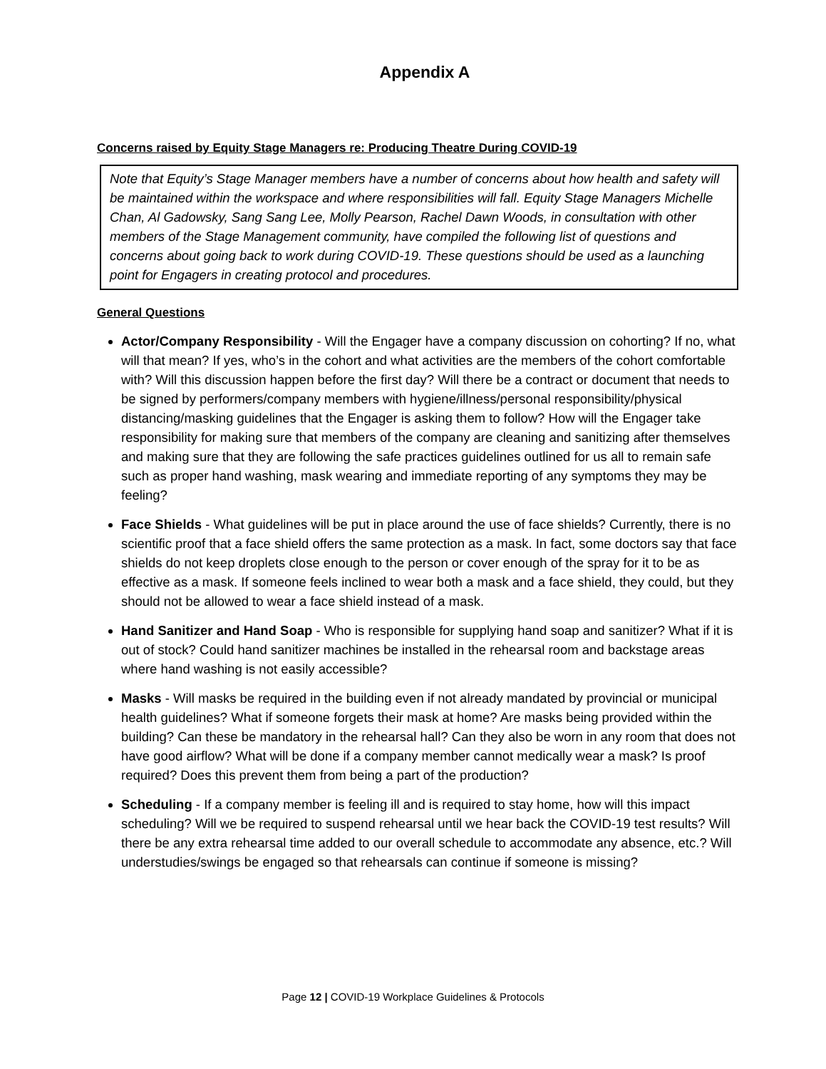Appendix A
Concerns raised by Equity Stage Managers re: Producing Theatre During COVID-19
Note that Equity’s Stage Manager members have a number of concerns about how health and safety will be maintained within the workspace and where responsibilities will fall. Equity Stage Managers Michelle Chan, Al Gadowsky, Sang Sang Lee, Molly Pearson, Rachel Dawn Woods, in consultation with other members of the Stage Management community, have compiled the following list of questions and concerns about going back to work during COVID-19. These questions should be used as a launching point for Engagers in creating protocol and procedures.
General Questions
Actor/Company Responsibility - Will the Engager have a company discussion on cohorting? If no, what will that mean? If yes, who’s in the cohort and what activities are the members of the cohort comfortable with? Will this discussion happen before the first day? Will there be a contract or document that needs to be signed by performers/company members with hygiene/illness/personal responsibility/physical distancing/masking guidelines that the Engager is asking them to follow? How will the Engager take responsibility for making sure that members of the company are cleaning and sanitizing after themselves and making sure that they are following the safe practices guidelines outlined for us all to remain safe such as proper hand washing, mask wearing and immediate reporting of any symptoms they may be feeling?
Face Shields - What guidelines will be put in place around the use of face shields? Currently, there is no scientific proof that a face shield offers the same protection as a mask. In fact, some doctors say that face shields do not keep droplets close enough to the person or cover enough of the spray for it to be as effective as a mask. If someone feels inclined to wear both a mask and a face shield, they could, but they should not be allowed to wear a face shield instead of a mask.
Hand Sanitizer and Hand Soap - Who is responsible for supplying hand soap and sanitizer? What if it is out of stock? Could hand sanitizer machines be installed in the rehearsal room and backstage areas where hand washing is not easily accessible?
Masks - Will masks be required in the building even if not already mandated by provincial or municipal health guidelines? What if someone forgets their mask at home? Are masks being provided within the building? Can these be mandatory in the rehearsal hall? Can they also be worn in any room that does not have good airflow? What will be done if a company member cannot medically wear a mask? Is proof required? Does this prevent them from being a part of the production?
Scheduling - If a company member is feeling ill and is required to stay home, how will this impact scheduling? Will we be required to suspend rehearsal until we hear back the COVID-19 test results? Will there be any extra rehearsal time added to our overall schedule to accommodate any absence, etc.? Will understudies/swings be engaged so that rehearsals can continue if someone is missing?
Page 12 | COVID-19 Workplace Guidelines & Protocols